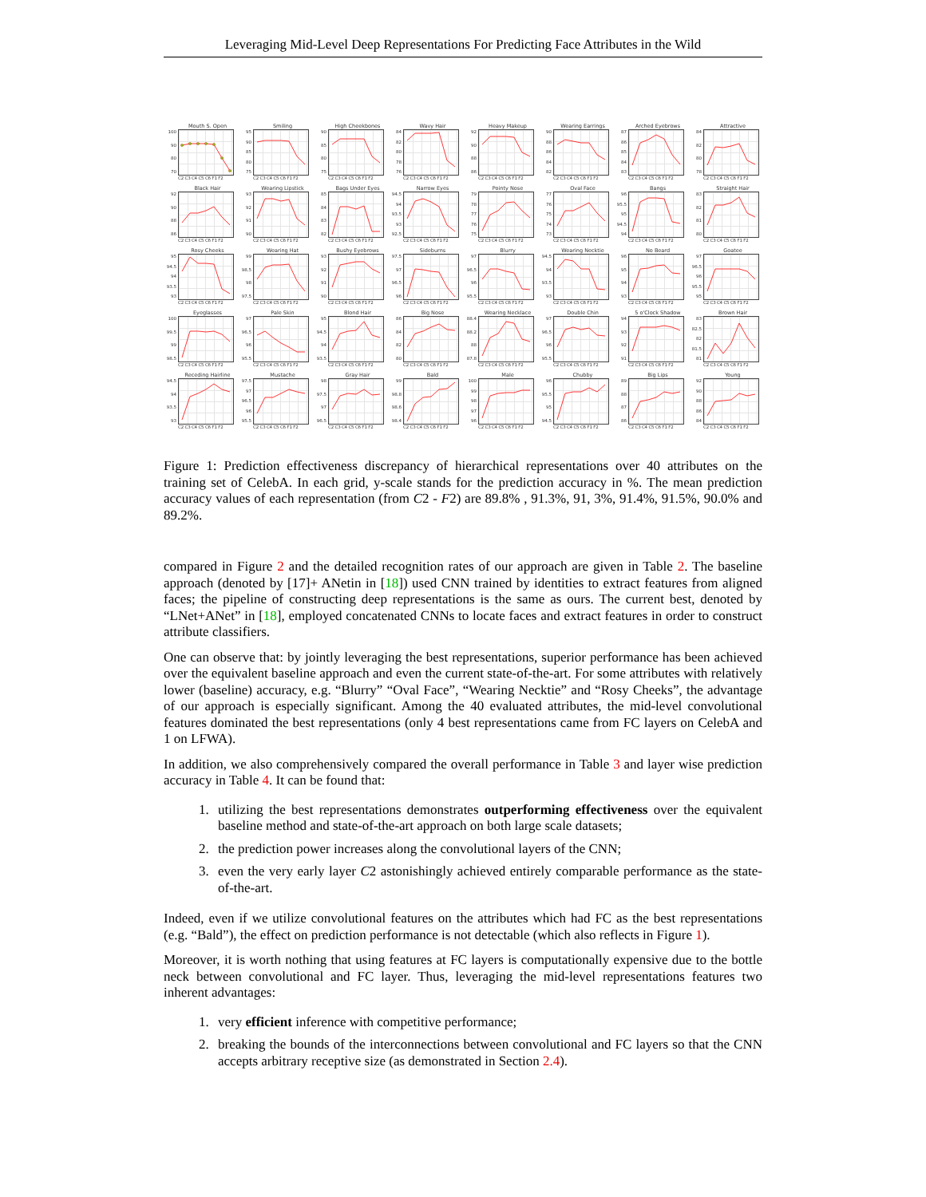Leveraging Mid-Level Deep Representations For Predicting Face Attributes in the Wild
Mouth S. Open
100
90
80
70
C2 C3 C4 C5 C6 F1 F2
Smiling
95
90
85
80
75
C2 C3 C4 C5 C6 F1 F2
High Cheekbones
90
85
80
75
C2 C3 C4 C5 C6 F1 F2
Wavy Hair
84
82
80
78
76
C2 C3 C4 C5 C6 F1 F2
Heavy Makeup
92
90
88
86
C2 C3 C4 C5 C6 F1 F2
Wearing Earrings
90
88
86
84
82
C2 C3 C4 C5 C6 F1 F2
Arched Eyebrows
87
86
85
84
83
C2 C3 C4 C5 C6 F1 F2
Attractive
84
82
80
78
C2 C3 C4 C5 C6 F1 F2
Black Hair
92
90
88
86
C2 C3 C4 C5 C6 F1 F2
Wearing Lipstick
93
92
91
90
C2 C3 C4 C5 C6 F1 F2
Bags Under Eyes
85
84
83
82
C2 C3 C4 C5 C6 F1 F2
Narrow Eyes
94.5
94
93.5
93
92.5
C2 C3 C4 C5 C6 F1 F2
Pointy Nose
79
78
77
76
75
C2 C3 C4 C5 C6 F1 F2
Oval Face
77
76
75
74
73
C2 C3 C4 C5 C6 F1 F2
Bangs
96
95.5
95
94.5
94
C2 C3 C4 C5 C6 F1 F2
Straight Hair
83
82
81
80
C2 C3 C4 C5 C6 F1 F2
Rosy Cheeks
95
94.5
94
93.5
93
C2 C3 C4 C5 C6 F1 F2
Wearing Hat
99
98.5
98
97.5
C2 C3 C4 C5 C6 F1 F2
Bushy Eyebrows
93
92
91
90
C2 C3 C4 C5 C6 F1 F2
Sideburns
97.5
97
96.5
96
C2 C3 C4 C5 C6 F1 F2
Blurry
97
96.5
96
95.5
C2 C3 C4 C5 C6 F1 F2
Wearing Necktie
94.5
94
93.5
93
C2 C3 C4 C5 C6 F1 F2
No Beard
96
95
94
93
C2 C3 C4 C5 C6 F1 F2
Goatee
97
96.5
96
95.5
95
C2 C3 C4 C5 C6 F1 F2
Eyeglasses
100
99.5
99
98.5
C2 C3 C4 C5 C6 F1 F2
Pale Skin
97
96.5
96
95.5
C2 C3 C4 C5 C6 F1 F2
Blond Hair
95
94.5
94
93.5
C2 C3 C4 C5 C6 F1 F2
Big Nose
86
84
82
80
C2 C3 C4 C5 C6 F1 F2
Wearing Necklace
88.4
88.2
88
87.8
C2 C3 C4 C5 C6 F1 F2
Double Chin
97
96.5
96
95.5
C2 C3 C4 C5 C6 F1 F2
5 o'Clock Shadow
94
93
92
91
C2 C3 C4 C5 C6 F1 F2
Brown Hair
83
82.5
82
81.5
81
C2 C3 C4 C5 C6 F1 F2
Receding Hairline
94.5
94
93.5
93
C2 C3 C4 C5 C6 F1 F2
Mustache
97.5
97
96.5
96
95.5
C2 C3 C4 C5 C6 F1 F2
Gray Hair
98
97.5
97
96.5
C2 C3 C4 C5 C6 F1 F2
Bald
99
98.8
98.6
98.4
C2 C3 C4 C5 C6 F1 F2
Male
100
99
98
97
96
C2 C3 C4 C5 C6 F1 F2
Chubby
96
95.5
95
94.5
C2 C3 C4 C5 C6 F1 F2
Big Lips
89
88
87
86
C2 C3 C4 C5 C6 F1 F2
Young
92
90
88
86
84
C2 C3 C4 C5 C6 F1 F2
Figure 1: Prediction effectiveness discrepancy of hierarchical representations over 40 attributes on the training set of CelebA. In each grid, y-scale stands for the prediction accuracy in %. The mean prediction accuracy values of each representation (from C2 - F2) are 89.8% , 91.3%, 91, 3%, 91.4%, 91.5%, 90.0% and 89.2%.
compared in Figure 2 and the detailed recognition rates of our approach are given in Table 2. The baseline approach (denoted by [17]+ ANetin in [18]) used CNN trained by identities to extract features from aligned faces; the pipeline of constructing deep representations is the same as ours. The current best, denoted by “LNet+ANet” in [18], employed concatenated CNNs to locate faces and extract features in order to construct attribute classifiers.
One can observe that: by jointly leveraging the best representations, superior performance has been achieved over the equivalent baseline approach and even the current state-of-the-art. For some attributes with relatively lower (baseline) accuracy, e.g. “Blurry” “Oval Face”, “Wearing Necktie” and “Rosy Cheeks”, the advantage of our approach is especially significant. Among the 40 evaluated attributes, the mid-level convolutional features dominated the best representations (only 4 best representations came from FC layers on CelebA and 1 on LFWA).
In addition, we also comprehensively compared the overall performance in Table 3 and layer wise prediction accuracy in Table 4. It can be found that:
1. utilizing the best representations demonstrates outperforming effectiveness over the equivalent baseline method and state-of-the-art approach on both large scale datasets;
2. the prediction power increases along the convolutional layers of the CNN;
3. even the very early layer C2 astonishingly achieved entirely comparable performance as the state-of-the-art.
Indeed, even if we utilize convolutional features on the attributes which had FC as the best representations (e.g. “Bald”), the effect on prediction performance is not detectable (which also reflects in Figure 1).
Moreover, it is worth nothing that using features at FC layers is computationally expensive due to the bottle neck between convolutional and FC layer. Thus, leveraging the mid-level representations features two inherent advantages:
1. very efficient inference with competitive performance;
2. breaking the bounds of the interconnections between convolutional and FC layers so that the CNN accepts arbitrary receptive size (as demonstrated in Section 2.4).